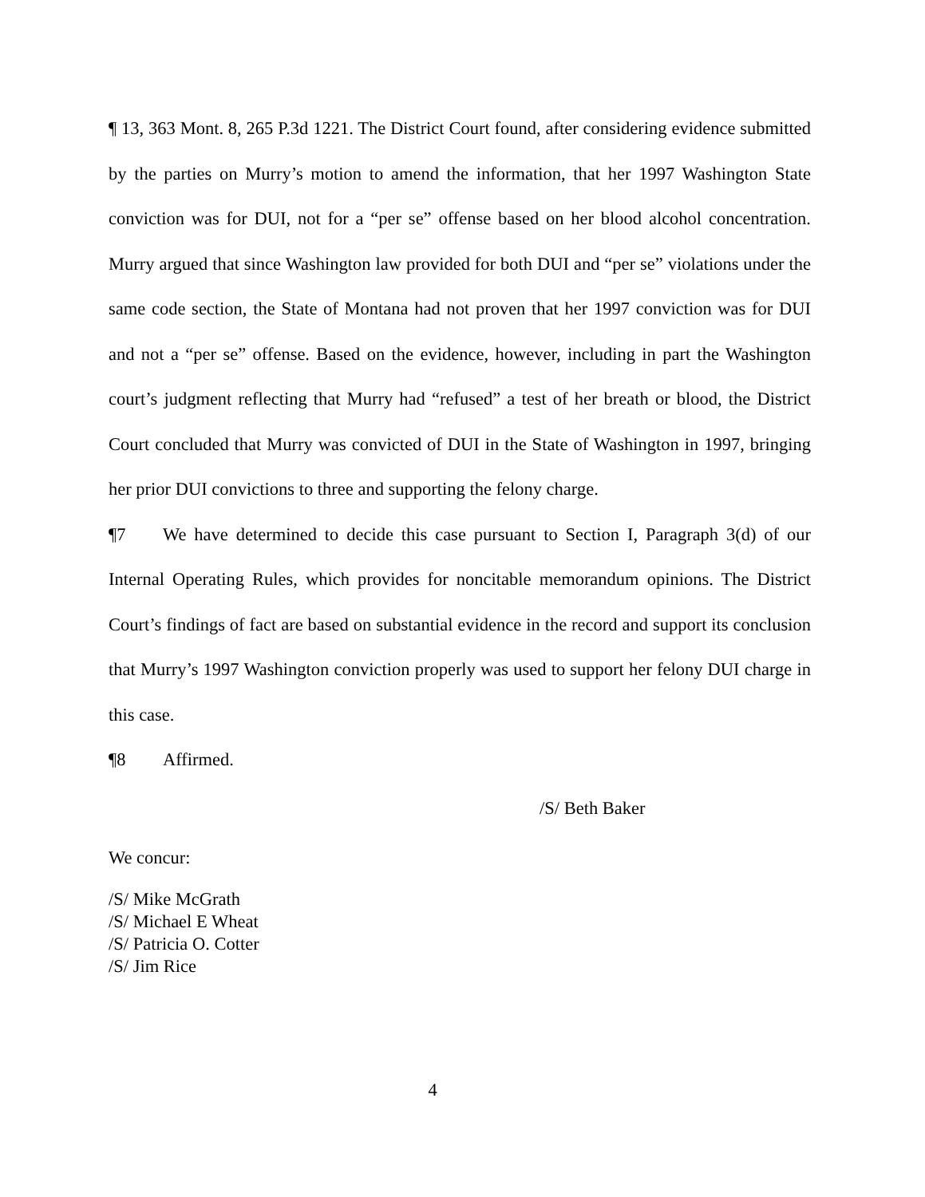¶ 13, 363 Mont. 8, 265 P.3d 1221. The District Court found, after considering evidence submitted by the parties on Murry’s motion to amend the information, that her 1997 Washington State conviction was for DUI, not for a “per se” offense based on her blood alcohol concentration. Murry argued that since Washington law provided for both DUI and “per se” violations under the same code section, the State of Montana had not proven that her 1997 conviction was for DUI and not a “per se” offense. Based on the evidence, however, including in part the Washington court’s judgment reflecting that Murry had “refused” a test of her breath or blood, the District Court concluded that Murry was convicted of DUI in the State of Washington in 1997, bringing her prior DUI convictions to three and supporting the felony charge.
¶7 We have determined to decide this case pursuant to Section I, Paragraph 3(d) of our Internal Operating Rules, which provides for noncitable memorandum opinions. The District Court’s findings of fact are based on substantial evidence in the record and support its conclusion that Murry’s 1997 Washington conviction properly was used to support her felony DUI charge in this case.
¶8 Affirmed.
/S/ Beth Baker
We concur:
/S/ Mike McGrath
/S/ Michael E Wheat
/S/ Patricia O. Cotter
/S/ Jim Rice
4